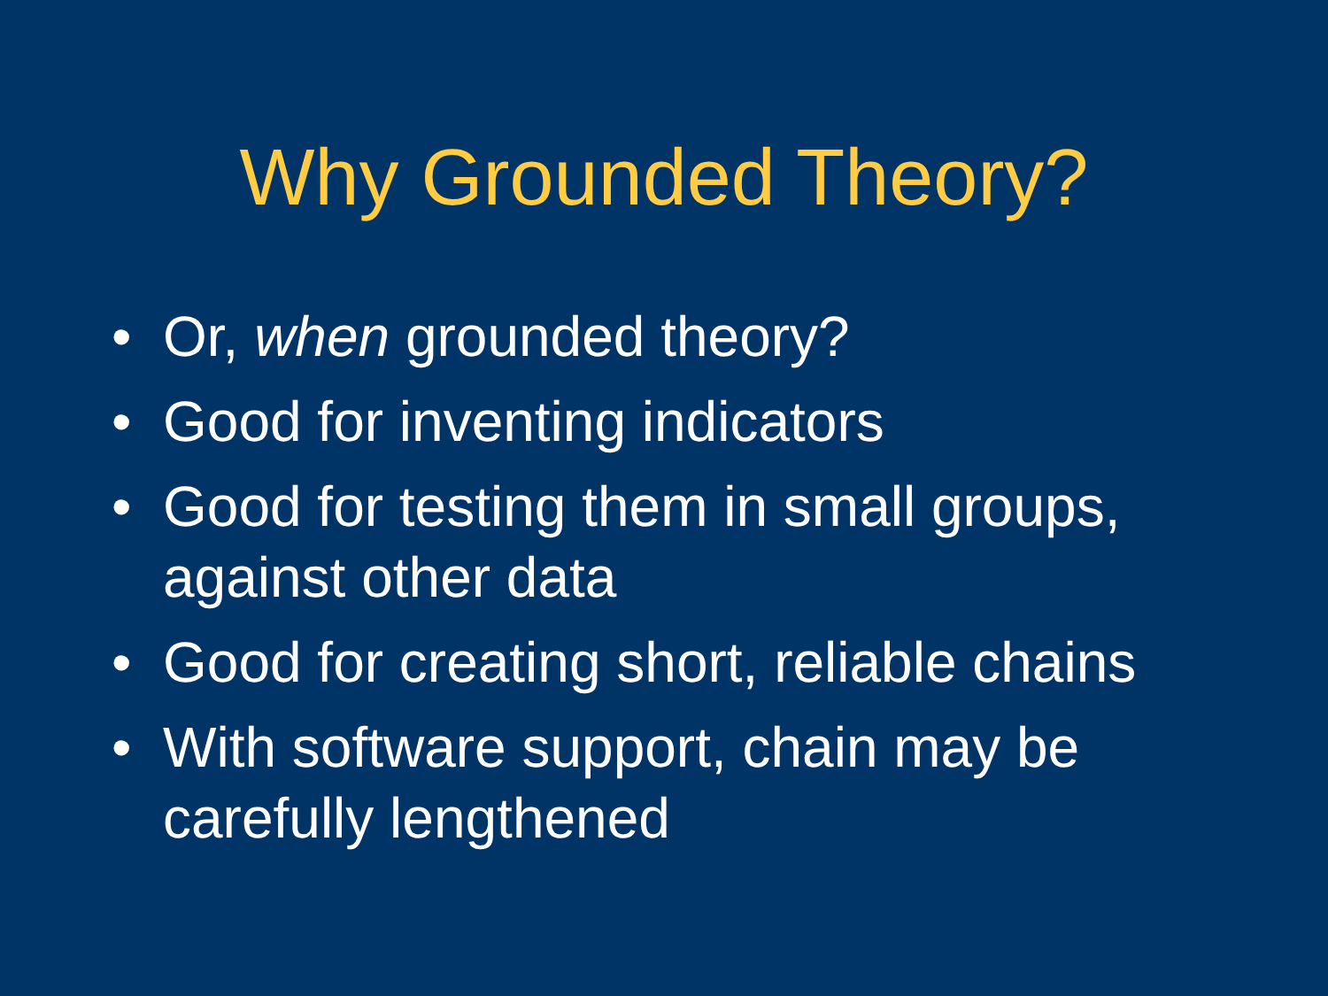Why Grounded Theory?
• Or, when grounded theory?
• Good for inventing indicators
• Good for testing them in small groups, against other data
• Good for creating short, reliable chains
• With software support, chain may be carefully lengthened